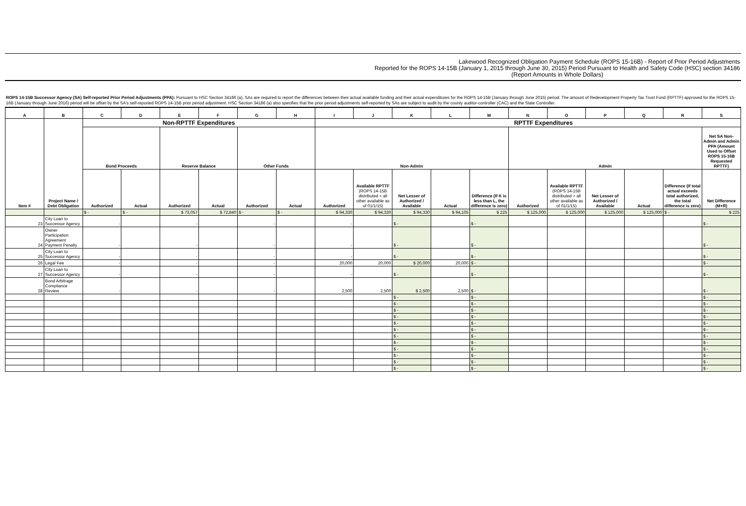Lakewood Recognized Obligation Payment Schedule (ROPS 15-16B) - Report of Prior Period Adjustments
Reported for the ROPS 14-15B (January 1, 2015 through June 30, 2015) Period Pursuant to Health and Safety Code (HSC) section 34186
(Report Amounts in Whole Dollars)
ROPS 14-15B Successor Agency (SA) Self-reported Prior Period Adjustments (PPA): Pursuant to HSC Section 34186 (a), SAs are required to report the differences between their actual available funding and their actual expenditures for the ROPS 14-15B (January through June 2015) period. The amount of Redevelopment Property Tax Trust Fund (RPTTF) approved for the ROPS 15-16B (January through June 2016) period will be offset by the SA's self-reported ROPS 14-15B prior period adjustment. HSC Section 34186 (a) also specifies that the prior period adjustments self-reported by SAs are subject to audit by the county auditor-controller (CAC) and the State Controller.
| A | B | C | D | E | F | G | H | I | J | K | L | M | N | O | P | Q | R | S |
| --- | --- | --- | --- | --- | --- | --- | --- | --- | --- | --- | --- | --- | --- | --- | --- | --- | --- | --- |
| Item # | Project Name / Debt Obligation | Non-RPTTF Expenditures | | | | | | RPTTF Expenditures | | | | | | | | | | |
| | | Bond Proceeds | | Reserve Balance | | Other Funds | | Non-Admin | | | | | Admin | | | | | Net SA Non-Admin and Admin PPA (Amount Used to Offset ROPS 15-16B Requested RPTTF) |
| | | Authorized | Actual | Authorized | Actual | Authorized | Actual | Authorized | Available RPTTF (ROPS 14-15B distributed + all other available as of 01/1/15) | Net Lesser of Authorized / Available | Actual | Difference (If K is less than L, the difference is zero) | Authorized | Available RPTTF (ROPS 14-15B distributed + all other available as of 01/1/15) | Net Lesser of Authorized / Available | Actual | Difference (If total actual exceeds total authorized, the total difference is zero) | Net Difference (M+R) |
| | | $ - | $ - | $ 73,057 | $ 72,840 | $ - | $ - | $ 94,330 | $ 94,330 | $ 94,330 | $ 94,105 | $ 225 | $ 125,000 | $ 125,000 | $ 125,000 | $ 125,000 | $ - | $ 225 |
| 23 | City Loan to Successor Agency | - | | - | | - | | - | | $ - | | $ - | | | | | | $ - |
| 24 | Owner Participation Agreement Payment Penalty | - | | - | | - | | - | | $ - | | $ - | | | | | | $ - |
| 25 | City Loan to Successor Agency | - | | - | | - | | - | | $ - | | $ - | | | | | | $ - |
| 26 | Legal Fee | - | | - | | - | | 20,000 | 20,000 | $ 20,000 | 20,000 | $ - | | | | | | $ - |
| 27 | City Loan to Successor Agency | - | | - | | - | | - | | $ - | | $ - | | | | | | $ - |
| 28 | Bond Arbitrage Compliance Review | - | | - | | - | | 2,500 | 2,500 | $ 2,500 | 2,500 | $ - | | | | | | $ - |
| | | | | | | | | | | $ - | | $ - | | | | | | $ - |
| | | | | | | | | | | $ - | | $ - | | | | | | $ - |
| | | | | | | | | | | $ - | | $ - | | | | | | $ - |
| | | | | | | | | | | $ - | | $ - | | | | | | $ - |
| | | | | | | | | | | $ - | | $ - | | | | | | $ - |
| | | | | | | | | | | $ - | | $ - | | | | | | $ - |
| | | | | | | | | | | $ - | | $ - | | | | | | $ - |
| | | | | | | | | | | $ - | | $ - | | | | | | $ - |
| | | | | | | | | | | $ - | | $ - | | | | | | $ - |
| | | | | | | | | | | $ - | | $ - | | | | | | $ - |
| | | | | | | | | | | $ - | | $ - | | | | | | $ - |
| | | | | | | | | | | $ - | | $ - | | | | | | $ - |